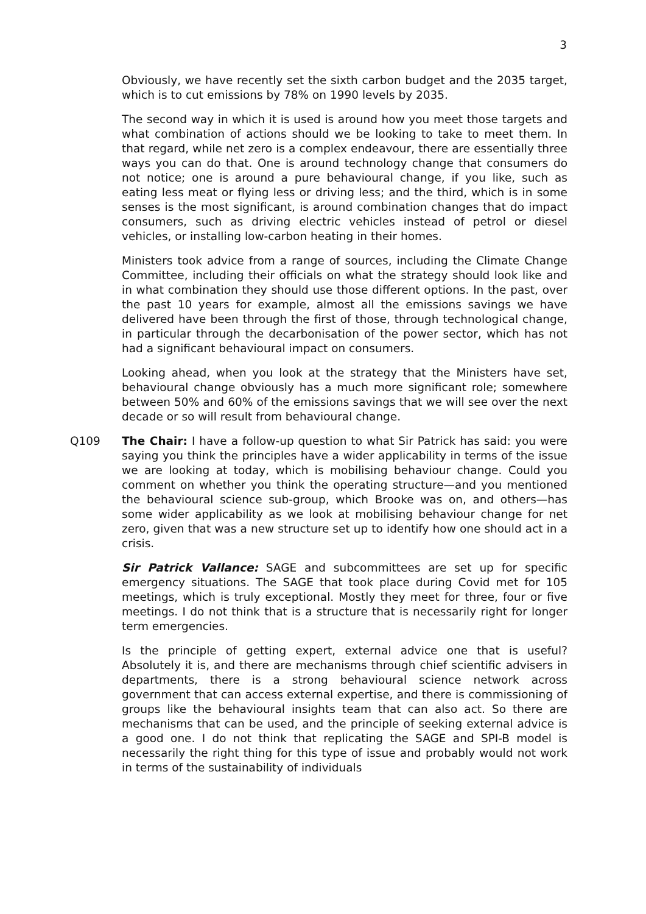3
Obviously, we have recently set the sixth carbon budget and the 2035 target, which is to cut emissions by 78% on 1990 levels by 2035.
The second way in which it is used is around how you meet those targets and what combination of actions should we be looking to take to meet them. In that regard, while net zero is a complex endeavour, there are essentially three ways you can do that. One is around technology change that consumers do not notice; one is around a pure behavioural change, if you like, such as eating less meat or flying less or driving less; and the third, which is in some senses is the most significant, is around combination changes that do impact consumers, such as driving electric vehicles instead of petrol or diesel vehicles, or installing low-carbon heating in their homes.
Ministers took advice from a range of sources, including the Climate Change Committee, including their officials on what the strategy should look like and in what combination they should use those different options. In the past, over the past 10 years for example, almost all the emissions savings we have delivered have been through the first of those, through technological change, in particular through the decarbonisation of the power sector, which has not had a significant behavioural impact on consumers.
Looking ahead, when you look at the strategy that the Ministers have set, behavioural change obviously has a much more significant role; somewhere between 50% and 60% of the emissions savings that we will see over the next decade or so will result from behavioural change.
Q109 The Chair: I have a follow-up question to what Sir Patrick has said: you were saying you think the principles have a wider applicability in terms of the issue we are looking at today, which is mobilising behaviour change. Could you comment on whether you think the operating structure—and you mentioned the behavioural science sub-group, which Brooke was on, and others—has some wider applicability as we look at mobilising behaviour change for net zero, given that was a new structure set up to identify how one should act in a crisis.
Sir Patrick Vallance: SAGE and subcommittees are set up for specific emergency situations. The SAGE that took place during Covid met for 105 meetings, which is truly exceptional. Mostly they meet for three, four or five meetings. I do not think that is a structure that is necessarily right for longer term emergencies.
Is the principle of getting expert, external advice one that is useful? Absolutely it is, and there are mechanisms through chief scientific advisers in departments, there is a strong behavioural science network across government that can access external expertise, and there is commissioning of groups like the behavioural insights team that can also act. So there are mechanisms that can be used, and the principle of seeking external advice is a good one. I do not think that replicating the SAGE and SPI-B model is necessarily the right thing for this type of issue and probably would not work in terms of the sustainability of individuals